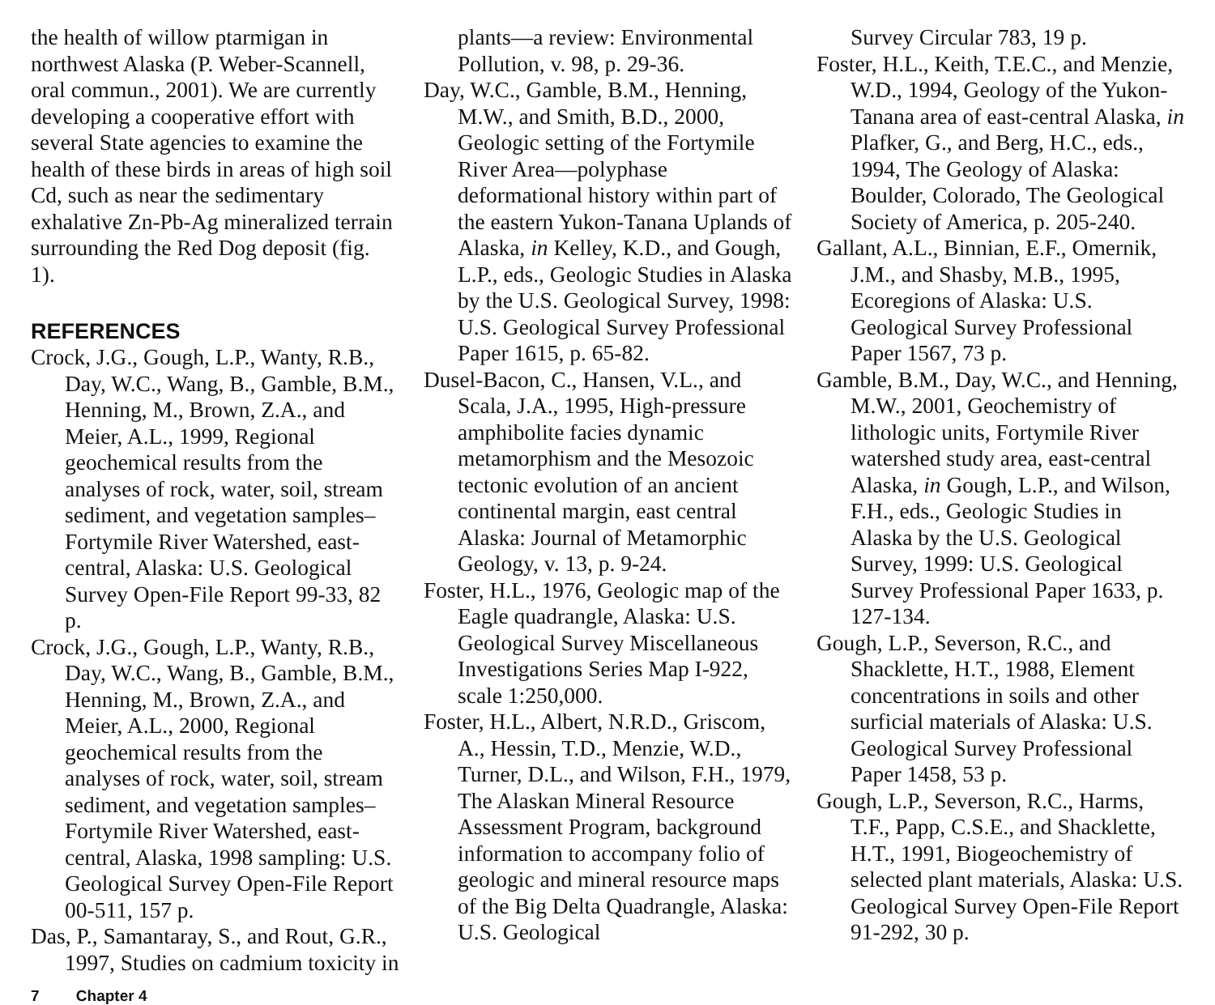the health of willow ptarmigan in northwest Alaska (P. Weber-Scannell, oral commun., 2001). We are currently developing a cooperative effort with several State agencies to examine the health of these birds in areas of high soil Cd, such as near the sedimentary exhalative Zn-Pb-Ag mineralized terrain surrounding the Red Dog deposit (fig. 1).
REFERENCES
Crock, J.G., Gough, L.P., Wanty, R.B., Day, W.C., Wang, B., Gamble, B.M., Henning, M., Brown, Z.A., and Meier, A.L., 1999, Regional geochemical results from the analyses of rock, water, soil, stream sediment, and vegetation samples–Fortymile River Watershed, east-central, Alaska: U.S. Geological Survey Open-File Report 99-33, 82 p.
Crock, J.G., Gough, L.P., Wanty, R.B., Day, W.C., Wang, B., Gamble, B.M., Henning, M., Brown, Z.A., and Meier, A.L., 2000, Regional geochemical results from the analyses of rock, water, soil, stream sediment, and vegetation samples–Fortymile River Watershed, east-central, Alaska, 1998 sampling: U.S. Geological Survey Open-File Report 00-511, 157 p.
Das, P., Samantaray, S., and Rout, G.R., 1997, Studies on cadmium toxicity in
plants—a review: Environmental Pollution, v. 98, p. 29-36.
Day, W.C., Gamble, B.M., Henning, M.W., and Smith, B.D., 2000, Geologic setting of the Fortymile River Area—polyphase deformational history within part of the eastern Yukon-Tanana Uplands of Alaska, in Kelley, K.D., and Gough, L.P., eds., Geologic Studies in Alaska by the U.S. Geological Survey, 1998: U.S. Geological Survey Professional Paper 1615, p. 65-82.
Dusel-Bacon, C., Hansen, V.L., and Scala, J.A., 1995, High-pressure amphibolite facies dynamic metamorphism and the Mesozoic tectonic evolution of an ancient continental margin, east central Alaska: Journal of Metamorphic Geology, v. 13, p. 9-24.
Foster, H.L., 1976, Geologic map of the Eagle quadrangle, Alaska: U.S. Geological Survey Miscellaneous Investigations Series Map I-922, scale 1:250,000.
Foster, H.L., Albert, N.R.D., Griscom, A., Hessin, T.D., Menzie, W.D., Turner, D.L., and Wilson, F.H., 1979, The Alaskan Mineral Resource Assessment Program, background information to accompany folio of geologic and mineral resource maps of the Big Delta Quadrangle, Alaska: U.S. Geological
Survey Circular 783, 19 p.
Foster, H.L., Keith, T.E.C., and Menzie, W.D., 1994, Geology of the Yukon-Tanana area of east-central Alaska, in Plafker, G., and Berg, H.C., eds., 1994, The Geology of Alaska: Boulder, Colorado, The Geological Society of America, p. 205-240.
Gallant, A.L., Binnian, E.F., Omernik, J.M., and Shasby, M.B., 1995, Ecoregions of Alaska: U.S. Geological Survey Professional Paper 1567, 73 p.
Gamble, B.M., Day, W.C., and Henning, M.W., 2001, Geochemistry of lithologic units, Fortymile River watershed study area, east-central Alaska, in Gough, L.P., and Wilson, F.H., eds., Geologic Studies in Alaska by the U.S. Geological Survey, 1999: U.S. Geological Survey Professional Paper 1633, p. 127-134.
Gough, L.P., Severson, R.C., and Shacklette, H.T., 1988, Element concentrations in soils and other surficial materials of Alaska: U.S. Geological Survey Professional Paper 1458, 53 p.
Gough, L.P., Severson, R.C., Harms, T.F., Papp, C.S.E., and Shacklette, H.T., 1991, Biogeochemistry of selected plant materials, Alaska: U.S. Geological Survey Open-File Report 91-292, 30 p.
7 Chapter 4